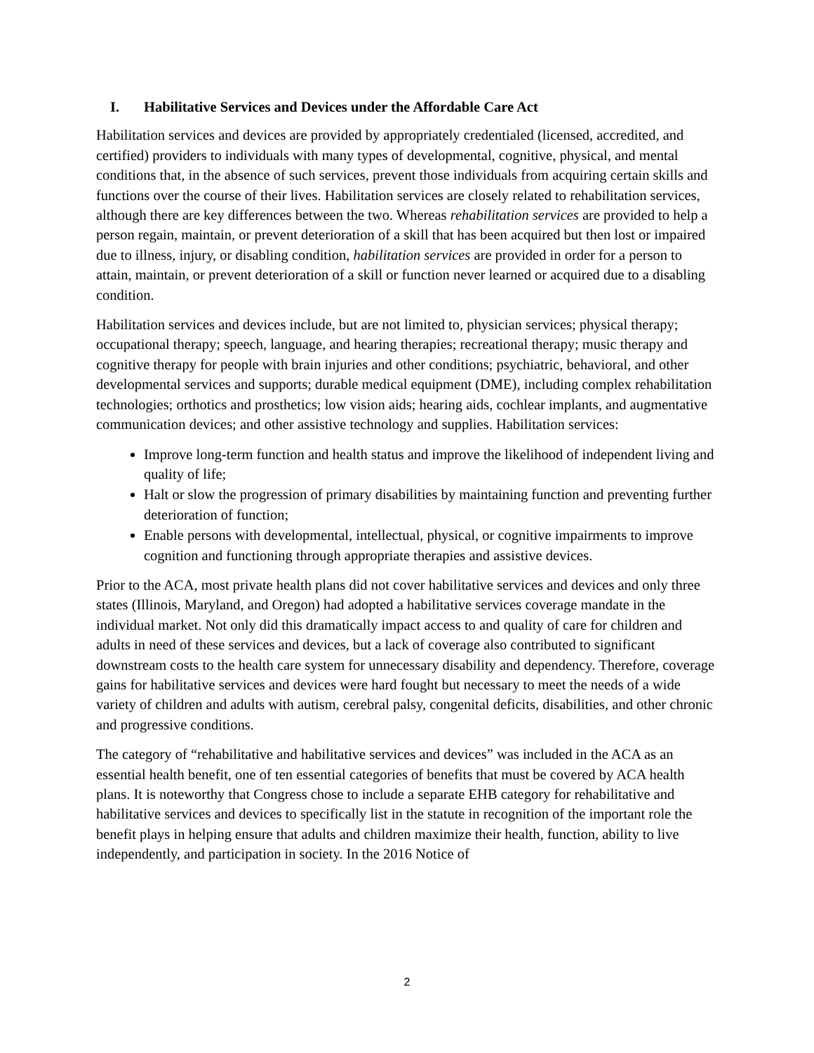I. Habilitative Services and Devices under the Affordable Care Act
Habilitation services and devices are provided by appropriately credentialed (licensed, accredited, and certified) providers to individuals with many types of developmental, cognitive, physical, and mental conditions that, in the absence of such services, prevent those individuals from acquiring certain skills and functions over the course of their lives. Habilitation services are closely related to rehabilitation services, although there are key differences between the two. Whereas rehabilitation services are provided to help a person regain, maintain, or prevent deterioration of a skill that has been acquired but then lost or impaired due to illness, injury, or disabling condition, habilitation services are provided in order for a person to attain, maintain, or prevent deterioration of a skill or function never learned or acquired due to a disabling condition.
Habilitation services and devices include, but are not limited to, physician services; physical therapy; occupational therapy; speech, language, and hearing therapies; recreational therapy; music therapy and cognitive therapy for people with brain injuries and other conditions; psychiatric, behavioral, and other developmental services and supports; durable medical equipment (DME), including complex rehabilitation technologies; orthotics and prosthetics; low vision aids; hearing aids, cochlear implants, and augmentative communication devices; and other assistive technology and supplies. Habilitation services:
Improve long-term function and health status and improve the likelihood of independent living and quality of life;
Halt or slow the progression of primary disabilities by maintaining function and preventing further deterioration of function;
Enable persons with developmental, intellectual, physical, or cognitive impairments to improve cognition and functioning through appropriate therapies and assistive devices.
Prior to the ACA, most private health plans did not cover habilitative services and devices and only three states (Illinois, Maryland, and Oregon) had adopted a habilitative services coverage mandate in the individual market. Not only did this dramatically impact access to and quality of care for children and adults in need of these services and devices, but a lack of coverage also contributed to significant downstream costs to the health care system for unnecessary disability and dependency. Therefore, coverage gains for habilitative services and devices were hard fought but necessary to meet the needs of a wide variety of children and adults with autism, cerebral palsy, congenital deficits, disabilities, and other chronic and progressive conditions.
The category of “rehabilitative and habilitative services and devices” was included in the ACA as an essential health benefit, one of ten essential categories of benefits that must be covered by ACA health plans. It is noteworthy that Congress chose to include a separate EHB category for rehabilitative and habilitative services and devices to specifically list in the statute in recognition of the important role the benefit plays in helping ensure that adults and children maximize their health, function, ability to live independently, and participation in society. In the 2016 Notice of
2